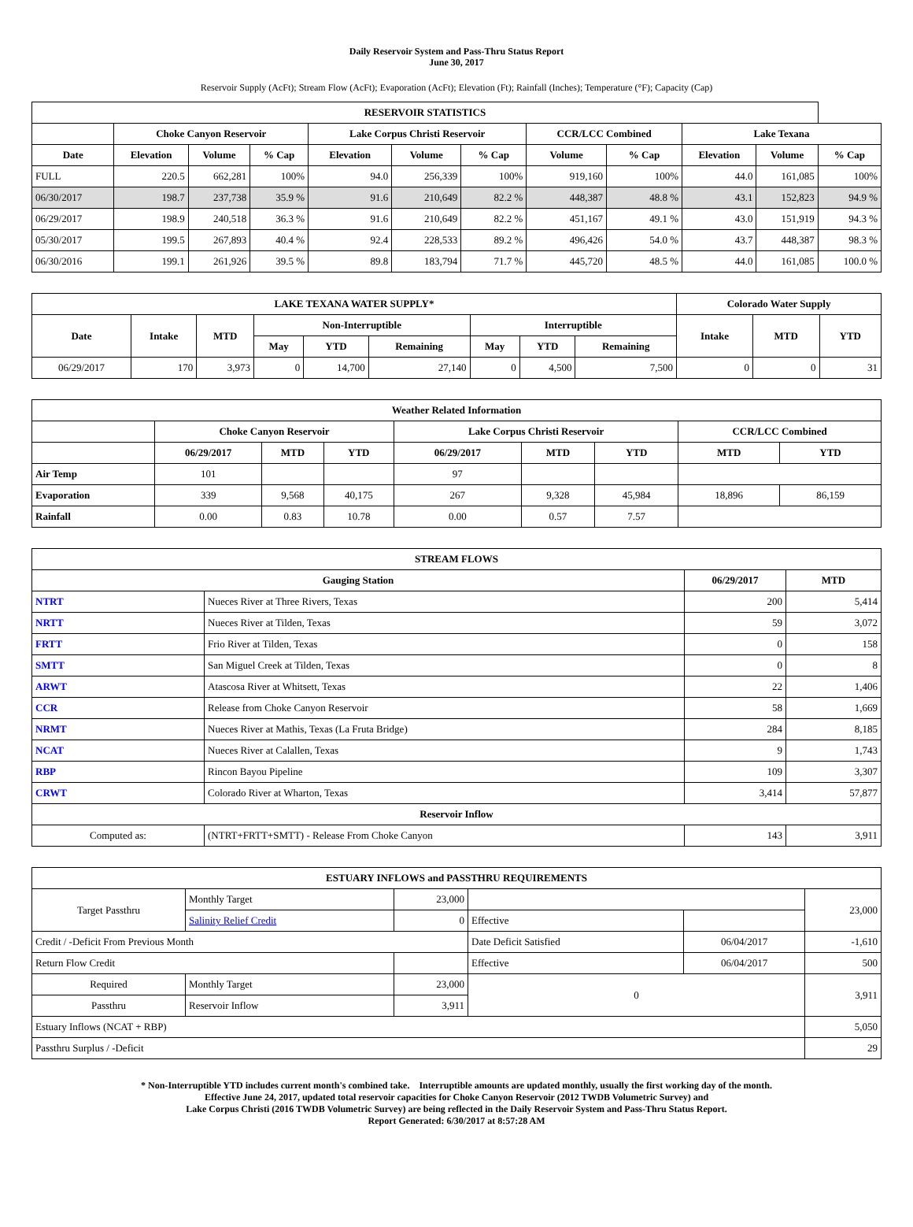Daily Reservoir System and Pass-Thru Status Report
June 30, 2017
Reservoir Supply (AcFt); Stream Flow (AcFt); Evaporation (AcFt); Elevation (Ft); Rainfall (Inches); Temperature (°F); Capacity (Cap)
| RESERVOIR STATISTICS | | | | | | | | | | | |
| --- | --- | --- | --- | --- | --- | --- | --- | --- | --- | --- | --- |
| | Choke Canyon Reservoir | | | Lake Corpus Christi Reservoir | | | CCR/LCC Combined | | Lake Texana | | |
| Date | Elevation | Volume | % Cap | Elevation | Volume | % Cap | Volume | % Cap | Elevation | Volume | % Cap |
| FULL | 220.5 | 662,281 | 100% | 94.0 | 256,339 | 100% | 919,160 | 100% | 44.0 | 161,085 | 100% |
| 06/30/2017 | 198.7 | 237,738 | 35.9 % | 91.6 | 210,649 | 82.2 % | 448,387 | 48.8 % | 43.1 | 152,823 | 94.9 % |
| 06/29/2017 | 198.9 | 240,518 | 36.3 % | 91.6 | 210,649 | 82.2 % | 451,167 | 49.1 % | 43.0 | 151,919 | 94.3 % |
| 05/30/2017 | 199.5 | 267,893 | 40.4 % | 92.4 | 228,533 | 89.2 % | 496,426 | 54.0 % | 43.7 | 448,387 | 98.3 % |
| 06/30/2016 | 199.1 | 261,926 | 39.5 % | 89.8 | 183,794 | 71.7 % | 445,720 | 48.5 % | 44.0 | 161,085 | 100.0 % |
| LAKE TEXANA WATER SUPPLY* | | | | | | | | | Colorado Water Supply | | |
| --- | --- | --- | --- | --- | --- | --- | --- | --- | --- | --- | --- |
| Date | Intake | MTD | Non-Interruptible | | | Interruptible | | | Intake | MTD | YTD |
| | | | May | YTD | Remaining | May | YTD | Remaining | | | |
| 06/29/2017 | 170 | 3,973 | 0 | 14,700 | 27,140 | 0 | 4,500 | 7,500 | 0 | 0 | 31 |
| Weather Related Information | | | | | | | | |
| --- | --- | --- | --- | --- | --- | --- | --- | --- |
| | Choke Canyon Reservoir | | | Lake Corpus Christi Reservoir | | | CCR/LCC Combined | |
| | 06/29/2017 | MTD | YTD | 06/29/2017 | MTD | YTD | MTD | YTD |
| Air Temp | 101 | | | 97 | | | | |
| Evaporation | 339 | 9,568 | 40,175 | 267 | 9,328 | 45,984 | 18,896 | 86,159 |
| Rainfall | 0.00 | 0.83 | 10.78 | 0.00 | 0.57 | 7.57 | | |
| STREAM FLOWS | | | |
| --- | --- | --- | --- |
| Gauging Station | | 06/29/2017 | MTD |
| NTRT | Nueces River at Three Rivers, Texas | 200 | 5,414 |
| NRTT | Nueces River at Tilden, Texas | 59 | 3,072 |
| FRTT | Frio River at Tilden, Texas | 0 | 158 |
| SMTT | San Miguel Creek at Tilden, Texas | 0 | 8 |
| ARWT | Atascosa River at Whitsett, Texas | 22 | 1,406 |
| CCR | Release from Choke Canyon Reservoir | 58 | 1,669 |
| NRMT | Nueces River at Mathis, Texas (La Fruta Bridge) | 284 | 8,185 |
| NCAT | Nueces River at Calallen, Texas | 9 | 1,743 |
| RBP | Rincon Bayou Pipeline | 109 | 3,307 |
| CRWT | Colorado River at Wharton, Texas | 3,414 | 57,877 |
| Reservoir Inflow | | | |
| Computed as: | (NTRT+FRTT+SMTT) - Release From Choke Canyon | 143 | 3,911 |
| ESTUARY INFLOWS and PASSTHRU REQUIREMENTS | | | | | |
| --- | --- | --- | --- | --- | --- |
| Target Passthru | Monthly Target | 23,000 | | | 23,000 |
| | Salinity Relief Credit | 0 | Effective | | |
| Credit / -Deficit From Previous Month | | | Date Deficit Satisfied | 06/04/2017 | -1,610 |
| Return Flow Credit | | | Effective | 06/04/2017 | 500 |
| Required | Monthly Target | 23,000 | 0 | | 3,911 |
| Passthru | Reservoir Inflow | 3,911 | | | |
| Estuary Inflows (NCAT + RBP) | | | | | 5,050 |
| Passthru Surplus / -Deficit | | | | | 29 |
* Non-Interruptible YTD includes current month's combined take. Interruptible amounts are updated monthly, usually the first working day of the month.
Effective June 24, 2017, updated total reservoir capacities for Choke Canyon Reservoir (2012 TWDB Volumetric Survey) and
Lake Corpus Christi (2016 TWDB Volumetric Survey) are being reflected in the Daily Reservoir System and Pass-Thru Status Report.
Report Generated: 6/30/2017 at 8:57:28 AM